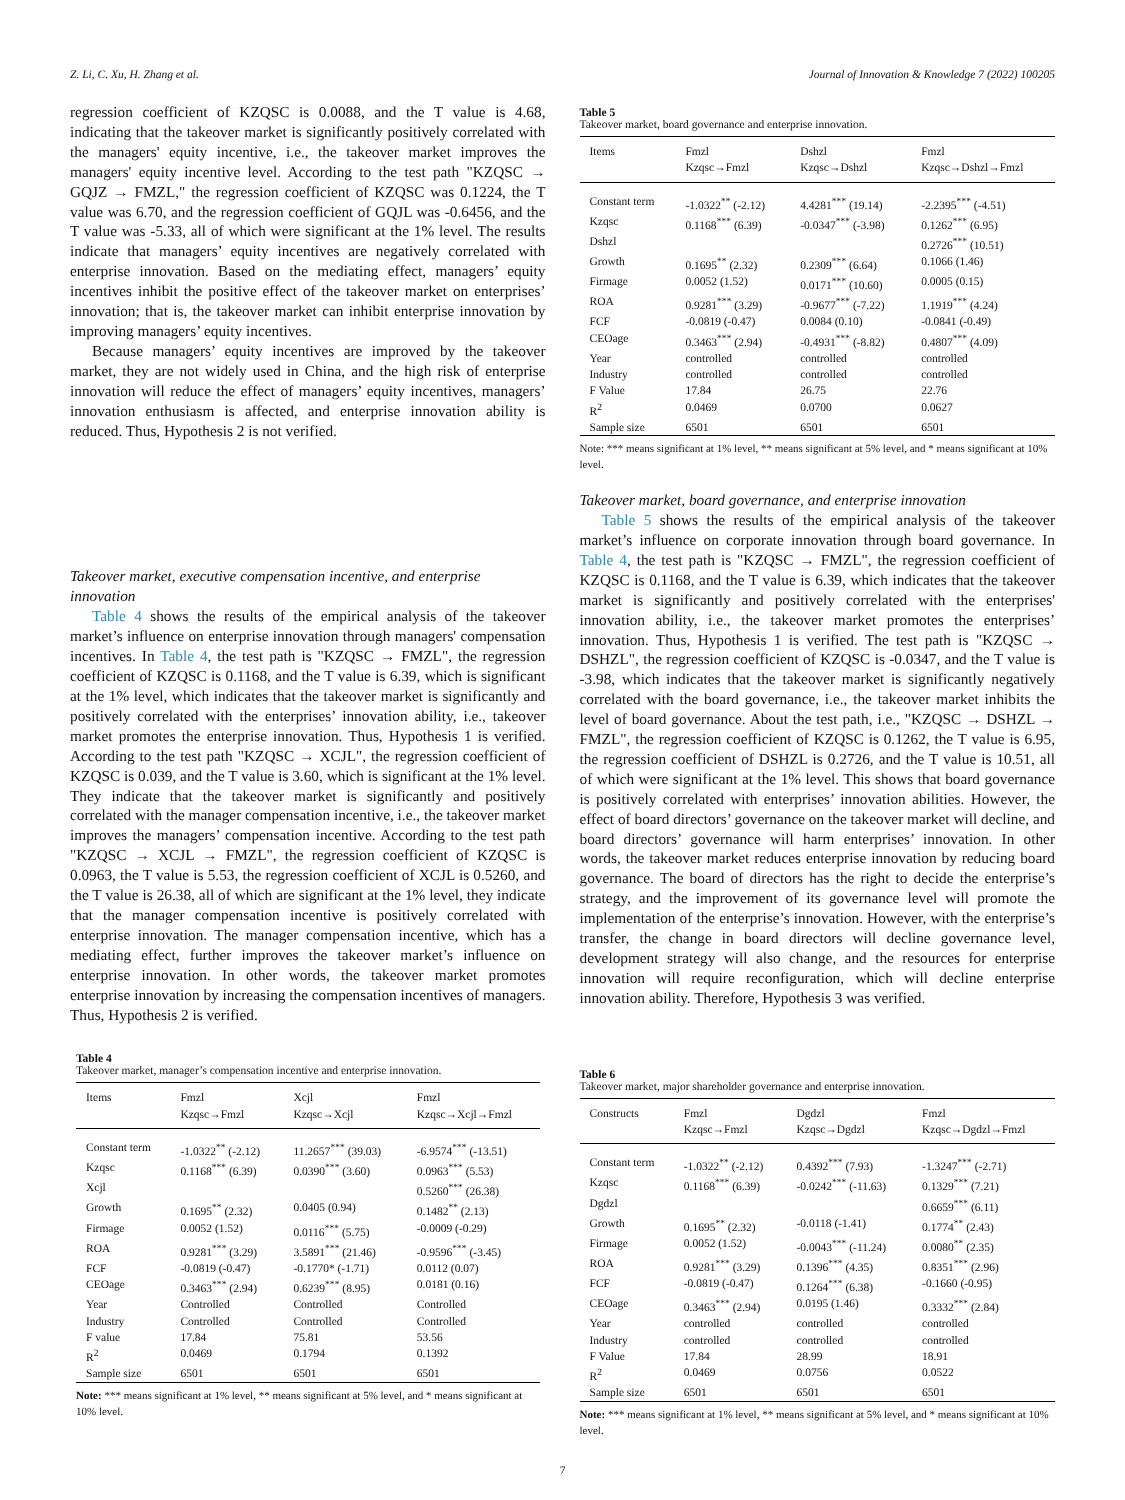Z. Li, C. Xu, H. Zhang et al. Journal of Innovation & Knowledge 7 (2022) 100205
regression coefficient of KZQSC is 0.0088, and the T value is 4.68, indicating that the takeover market is significantly positively correlated with the managers' equity incentive, i.e., the takeover market improves the managers' equity incentive level. According to the test path "KZQSC → GQJZ → FMZL," the regression coefficient of KZQSC was 0.1224, the T value was 6.70, and the regression coefficient of GQJL was -0.6456, and the T value was -5.33, all of which were significant at the 1% level. The results indicate that managers’ equity incentives are negatively correlated with enterprise innovation. Based on the mediating effect, managers’ equity incentives inhibit the positive effect of the takeover market on enterprises’ innovation; that is, the takeover market can inhibit enterprise innovation by improving managers’ equity incentives.
Because managers’ equity incentives are improved by the takeover market, they are not widely used in China, and the high risk of enterprise innovation will reduce the effect of managers’ equity incentives, managers’ innovation enthusiasm is affected, and enterprise innovation ability is reduced. Thus, Hypothesis 2 is not verified.
Takeover market, executive compensation incentive, and enterprise innovation
Table 4 shows the results of the empirical analysis of the takeover market’s influence on enterprise innovation through managers' compensation incentives. In Table 4, the test path is "KZQSC → FMZL", the regression coefficient of KZQSC is 0.1168, and the T value is 6.39, which is significant at the 1% level, which indicates that the takeover market is significantly and positively correlated with the enterprises’ innovation ability, i.e., takeover market promotes the enterprise innovation. Thus, Hypothesis 1 is verified. According to the test path "KZQSC → XCJL", the regression coefficient of KZQSC is 0.039, and the T value is 3.60, which is significant at the 1% level. They indicate that the takeover market is significantly and positively correlated with the manager compensation incentive, i.e., the takeover market improves the managers’ compensation incentive. According to the test path "KZQSC → XCJL → FMZL", the regression coefficient of KZQSC is 0.0963, the T value is 5.53, the regression coefficient of XCJL is 0.5260, and the T value is 26.38, all of which are significant at the 1% level, they indicate that the manager compensation incentive is positively correlated with enterprise innovation. The manager compensation incentive, which has a mediating effect, further improves the takeover market’s influence on enterprise innovation. In other words, the takeover market promotes enterprise innovation by increasing the compensation incentives of managers. Thus, Hypothesis 2 is verified.
Table 4
Takeover market, manager’s compensation incentive and enterprise innovation.
| Items | Fmzl Kzqsc→Fmzl | Xcjl Kzqsc→Xcjl | Fmzl Kzqsc→Xcjl→Fmzl |
| --- | --- | --- | --- |
| Constant term | -1.0322<sup>**</sup> (-2.12) | 11.2657<sup>***</sup> (39.03) | -6.9574<sup>***</sup> (-13.51) |
| Kzqsc | 0.1168<sup>***</sup> (6.39) | 0.0390<sup>***</sup> (3.60) | 0.0963<sup>***</sup> (5.53) |
| Xcjl | | | 0.5260<sup>***</sup> (26.38) |
| Growth | 0.1695<sup>**</sup> (2.32) | 0.0405 (0.94) | 0.1482<sup>**</sup> (2.13) |
| Firmage | 0.0052 (1.52) | 0.0116<sup>***</sup> (5.75) | -0.0009 (-0.29) |
| ROA | 0.9281<sup>***</sup> (3.29) | 3.5891<sup>***</sup> (21.46) | -0.9596<sup>***</sup> (-3.45) |
| FCF | -0.0819 (-0.47) | -0.1770* (-1.71) | 0.0112 (0.07) |
| CEOage | 0.3463<sup>***</sup> (2.94) | 0.6239<sup>***</sup> (8.95) | 0.0181 (0.16) |
| Year | Controlled | Controlled | Controlled |
| Industry | Controlled | Controlled | Controlled |
| F value | 17.84 | 75.81 | 53.56 |
| R<sup>2</sup> | 0.0469 | 0.1794 | 0.1392 |
| Sample size | 6501 | 6501 | 6501 |
Note: *** means significant at 1% level, ** means significant at 5% level, and * means significant at 10% level.
Table 5
Takeover market, board governance and enterprise innovation.
| Items | Fmzl Kzqsc→Fmzl | Dshzl Kzqsc→Dshzl | Fmzl Kzqsc→Dshzl→Fmzl |
| --- | --- | --- | --- |
| Constant term | -1.0322<sup>**</sup> (-2.12) | 4.4281<sup>***</sup> (19.14) | -2.2395<sup>***</sup> (-4.51) |
| Kzqsc | 0.1168<sup>***</sup> (6.39) | -0.0347<sup>***</sup> (-3.98) | 0.1262<sup>***</sup> (6.95) |
| Dshzl | | | 0.2726<sup>***</sup> (10.51) |
| Growth | 0.1695<sup>**</sup> (2.32) | 0.2309<sup>***</sup> (6.64) | 0.1066 (1.46) |
| Firmage | 0.0052 (1.52) | 0.0171<sup>***</sup> (10.60) | 0.0005 (0.15) |
| ROA | 0.9281<sup>***</sup> (3.29) | -0.9677<sup>***</sup> (-7.22) | 1.1919<sup>***</sup> (4.24) |
| FCF | -0.0819 (-0.47) | 0.0084 (0.10) | -0.0841 (-0.49) |
| CEOage | 0.3463<sup>***</sup> (2.94) | -0.4931<sup>***</sup> (-8.82) | 0.4807<sup>***</sup> (4.09) |
| Year | controlled | controlled | controlled |
| Industry | controlled | controlled | controlled |
| F Value | 17.84 | 26.75 | 22.76 |
| R<sup>2</sup> | 0.0469 | 0.0700 | 0.0627 |
| Sample size | 6501 | 6501 | 6501 |
Note: *** means significant at 1% level, ** means significant at 5% level, and * means significant at 10% level.
Takeover market, board governance, and enterprise innovation
Table 5 shows the results of the empirical analysis of the takeover market’s influence on corporate innovation through board governance. In Table 4, the test path is "KZQSC → FMZL", the regression coefficient of KZQSC is 0.1168, and the T value is 6.39, which indicates that the takeover market is significantly and positively correlated with the enterprises' innovation ability, i.e., the takeover market promotes the enterprises’ innovation. Thus, Hypothesis 1 is verified. The test path is "KZQSC → DSHZL", the regression coefficient of KZQSC is -0.0347, and the T value is -3.98, which indicates that the takeover market is significantly negatively correlated with the board governance, i.e., the takeover market inhibits the level of board governance. About the test path, i.e., "KZQSC → DSHZL → FMZL", the regression coefficient of KZQSC is 0.1262, the T value is 6.95, the regression coefficient of DSHZL is 0.2726, and the T value is 10.51, all of which were significant at the 1% level. This shows that board governance is positively correlated with enterprises’ innovation abilities. However, the effect of board directors’ governance on the takeover market will decline, and board directors’ governance will harm enterprises’ innovation. In other words, the takeover market reduces enterprise innovation by reducing board governance. The board of directors has the right to decide the enterprise’s strategy, and the improvement of its governance level will promote the implementation of the enterprise’s innovation. However, with the enterprise’s transfer, the change in board directors will decline governance level, development strategy will also change, and the resources for enterprise innovation will require reconfiguration, which will decline enterprise innovation ability. Therefore, Hypothesis 3 was verified.
Table 6
Takeover market, major shareholder governance and enterprise innovation.
| Constructs | Fmzl Kzqsc→Fmzl | Dgdzl Kzqsc→Dgdzl | Fmzl Kzqsc→Dgdzl→Fmzl |
| --- | --- | --- | --- |
| Constant term | -1.0322<sup>**</sup> (-2.12) | 0.4392<sup>***</sup> (7.93) | -1.3247<sup>***</sup> (-2.71) |
| Kzqsc | 0.1168<sup>***</sup> (6.39) | -0.0242<sup>***</sup> (-11.63) | 0.1329<sup>***</sup> (7.21) |
| Dgdzl | | | 0.6659<sup>***</sup> (6.11) |
| Growth | 0.1695<sup>**</sup> (2.32) | -0.0118 (-1.41) | 0.1774<sup>**</sup> (2.43) |
| Firmage | 0.0052 (1.52) | -0.0043<sup>***</sup> (-11.24) | 0.0080<sup>**</sup> (2.35) |
| ROA | 0.9281<sup>***</sup> (3.29) | 0.1396<sup>***</sup> (4.35) | 0.8351<sup>***</sup> (2.96) |
| FCF | -0.0819 (-0.47) | 0.1264<sup>***</sup> (6.38) | -0.1660 (-0.95) |
| CEOage | 0.3463<sup>***</sup> (2.94) | 0.0195 (1.46) | 0.3332<sup>***</sup> (2.84) |
| Year | controlled | controlled | controlled |
| Industry | controlled | controlled | controlled |
| F Value | 17.84 | 28.99 | 18.91 |
| R<sup>2</sup> | 0.0469 | 0.0756 | 0.0522 |
| Sample size | 6501 | 6501 | 6501 |
Note: *** means significant at 1% level, ** means significant at 5% level, and * means significant at 10% level.
7